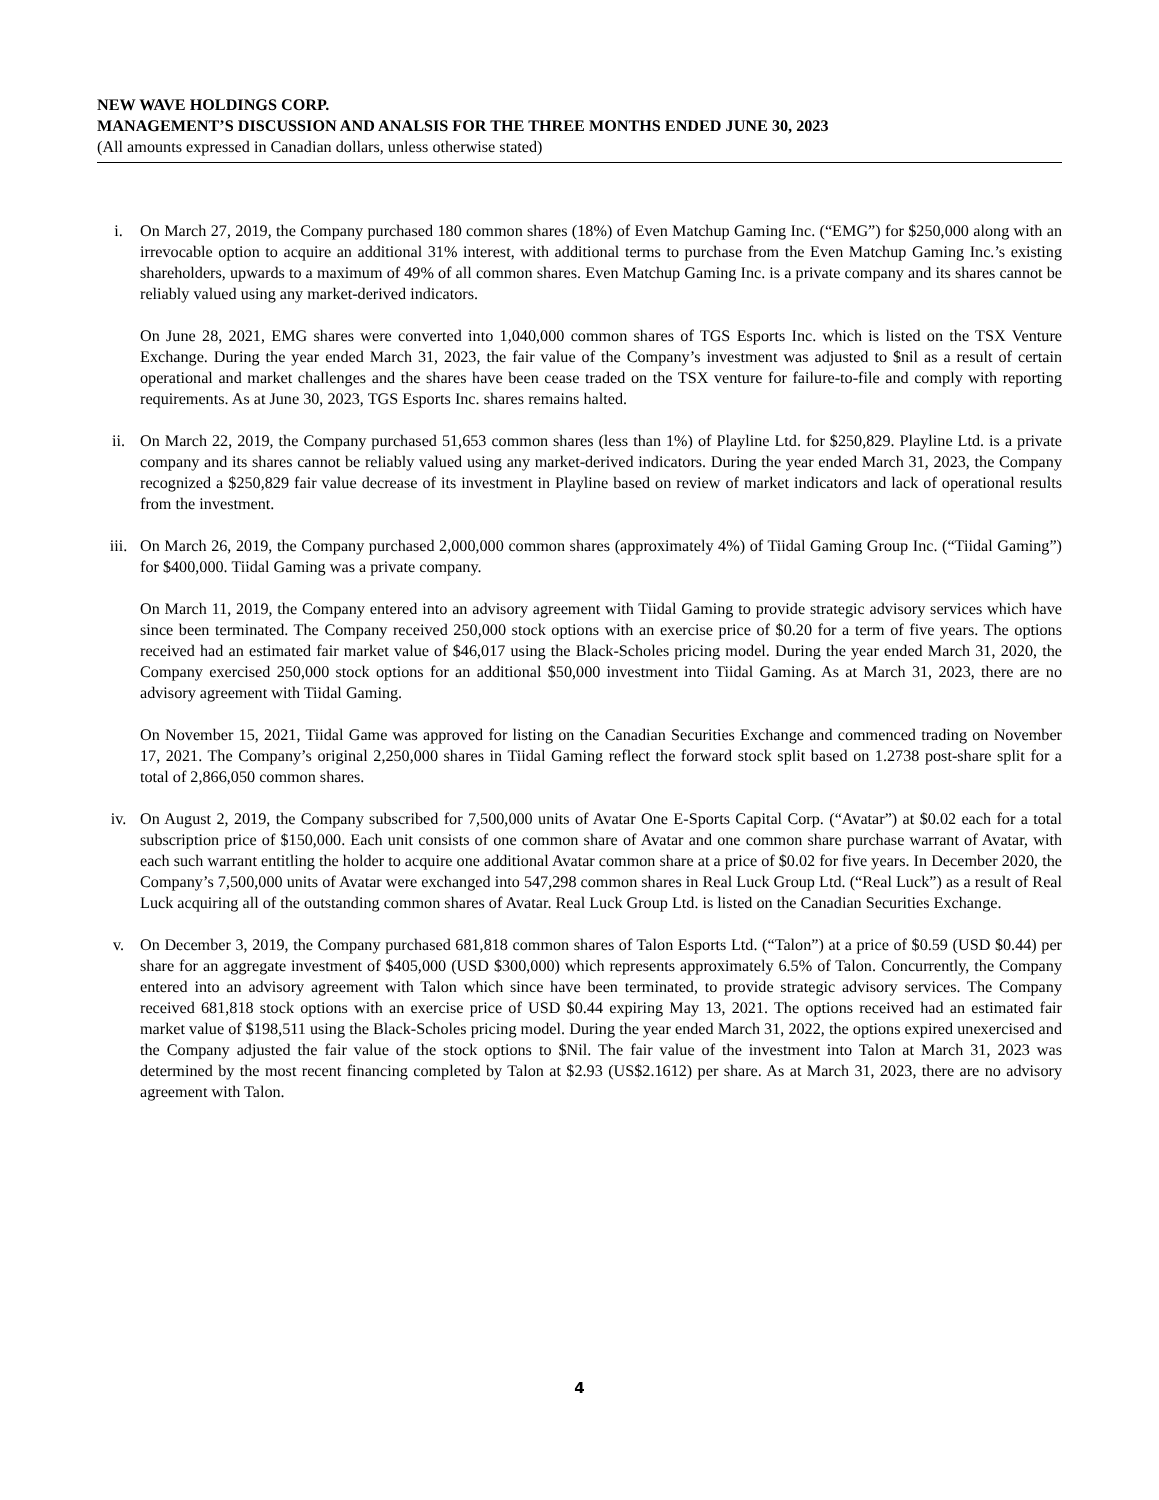NEW WAVE HOLDINGS CORP.
MANAGEMENT’S DISCUSSION AND ANALSIS FOR THE THREE MONTHS ENDED JUNE 30, 2023
(All amounts expressed in Canadian dollars, unless otherwise stated)
i. On March 27, 2019, the Company purchased 180 common shares (18%) of Even Matchup Gaming Inc. (“EMG”) for $250,000 along with an irrevocable option to acquire an additional 31% interest, with additional terms to purchase from the Even Matchup Gaming Inc.’s existing shareholders, upwards to a maximum of 49% of all common shares. Even Matchup Gaming Inc. is a private company and its shares cannot be reliably valued using any market-derived indicators.
On June 28, 2021, EMG shares were converted into 1,040,000 common shares of TGS Esports Inc. which is listed on the TSX Venture Exchange. During the year ended March 31, 2023, the fair value of the Company’s investment was adjusted to $nil as a result of certain operational and market challenges and the shares have been cease traded on the TSX venture for failure-to-file and comply with reporting requirements. As at June 30, 2023, TGS Esports Inc. shares remains halted.
ii. On March 22, 2019, the Company purchased 51,653 common shares (less than 1%) of Playline Ltd. for $250,829. Playline Ltd. is a private company and its shares cannot be reliably valued using any market-derived indicators. During the year ended March 31, 2023, the Company recognized a $250,829 fair value decrease of its investment in Playline based on review of market indicators and lack of operational results from the investment.
iii. On March 26, 2019, the Company purchased 2,000,000 common shares (approximately 4%) of Tiidal Gaming Group Inc. (“Tiidal Gaming”) for $400,000. Tiidal Gaming was a private company.
On March 11, 2019, the Company entered into an advisory agreement with Tiidal Gaming to provide strategic advisory services which have since been terminated. The Company received 250,000 stock options with an exercise price of $0.20 for a term of five years. The options received had an estimated fair market value of $46,017 using the Black-Scholes pricing model. During the year ended March 31, 2020, the Company exercised 250,000 stock options for an additional $50,000 investment into Tiidal Gaming. As at March 31, 2023, there are no advisory agreement with Tiidal Gaming.
On November 15, 2021, Tiidal Game was approved for listing on the Canadian Securities Exchange and commenced trading on November 17, 2021. The Company’s original 2,250,000 shares in Tiidal Gaming reflect the forward stock split based on 1.2738 post-share split for a total of 2,866,050 common shares.
iv. On August 2, 2019, the Company subscribed for 7,500,000 units of Avatar One E-Sports Capital Corp. (“Avatar”) at $0.02 each for a total subscription price of $150,000. Each unit consists of one common share of Avatar and one common share purchase warrant of Avatar, with each such warrant entitling the holder to acquire one additional Avatar common share at a price of $0.02 for five years. In December 2020, the Company’s 7,500,000 units of Avatar were exchanged into 547,298 common shares in Real Luck Group Ltd. (“Real Luck”) as a result of Real Luck acquiring all of the outstanding common shares of Avatar. Real Luck Group Ltd. is listed on the Canadian Securities Exchange.
v. On December 3, 2019, the Company purchased 681,818 common shares of Talon Esports Ltd. (“Talon”) at a price of $0.59 (USD $0.44) per share for an aggregate investment of $405,000 (USD $300,000) which represents approximately 6.5% of Talon. Concurrently, the Company entered into an advisory agreement with Talon which since have been terminated, to provide strategic advisory services. The Company received 681,818 stock options with an exercise price of USD $0.44 expiring May 13, 2021. The options received had an estimated fair market value of $198,511 using the Black-Scholes pricing model. During the year ended March 31, 2022, the options expired unexercised and the Company adjusted the fair value of the stock options to $Nil. The fair value of the investment into Talon at March 31, 2023 was determined by the most recent financing completed by Talon at $2.93 (US$2.1612) per share. As at March 31, 2023, there are no advisory agreement with Talon.
4